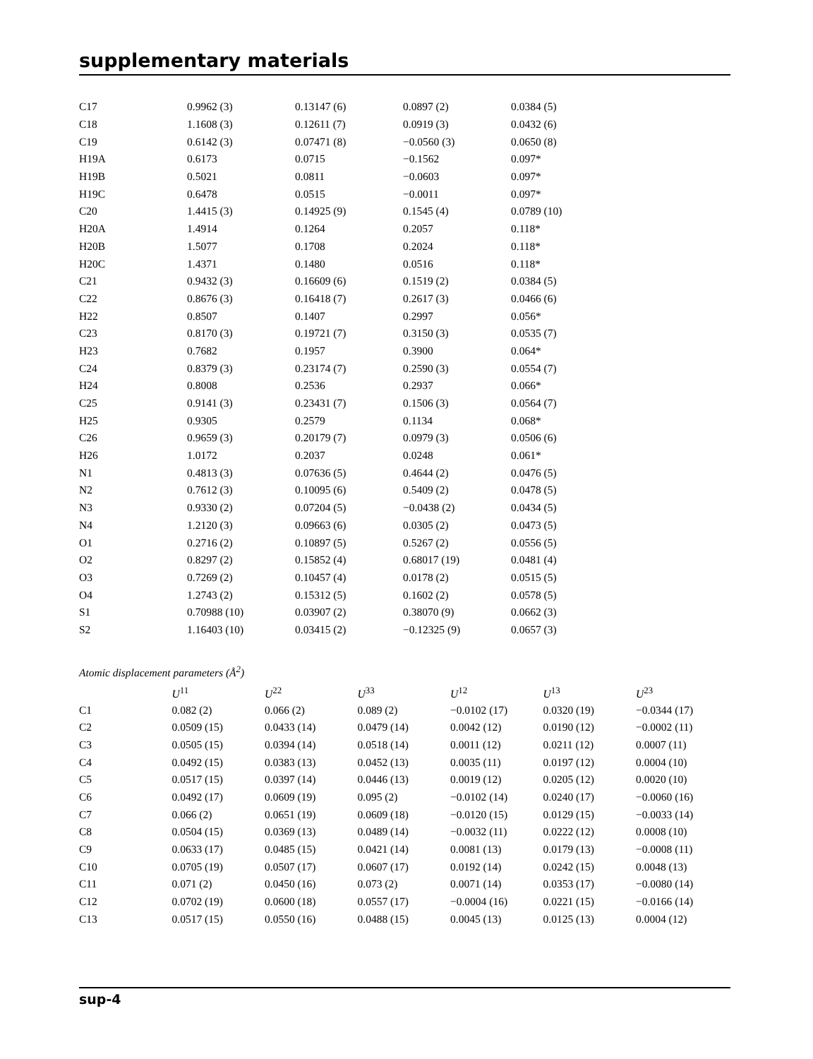supplementary materials
| C17 | 0.9962 (3) | 0.13147 (6) | 0.0897 (2) | 0.0384 (5) |
| C18 | 1.1608 (3) | 0.12611 (7) | 0.0919 (3) | 0.0432 (6) |
| C19 | 0.6142 (3) | 0.07471 (8) | −0.0560 (3) | 0.0650 (8) |
| H19A | 0.6173 | 0.0715 | −0.1562 | 0.097* |
| H19B | 0.5021 | 0.0811 | −0.0603 | 0.097* |
| H19C | 0.6478 | 0.0515 | −0.0011 | 0.097* |
| C20 | 1.4415 (3) | 0.14925 (9) | 0.1545 (4) | 0.0789 (10) |
| H20A | 1.4914 | 0.1264 | 0.2057 | 0.118* |
| H20B | 1.5077 | 0.1708 | 0.2024 | 0.118* |
| H20C | 1.4371 | 0.1480 | 0.0516 | 0.118* |
| C21 | 0.9432 (3) | 0.16609 (6) | 0.1519 (2) | 0.0384 (5) |
| C22 | 0.8676 (3) | 0.16418 (7) | 0.2617 (3) | 0.0466 (6) |
| H22 | 0.8507 | 0.1407 | 0.2997 | 0.056* |
| C23 | 0.8170 (3) | 0.19721 (7) | 0.3150 (3) | 0.0535 (7) |
| H23 | 0.7682 | 0.1957 | 0.3900 | 0.064* |
| C24 | 0.8379 (3) | 0.23174 (7) | 0.2590 (3) | 0.0554 (7) |
| H24 | 0.8008 | 0.2536 | 0.2937 | 0.066* |
| C25 | 0.9141 (3) | 0.23431 (7) | 0.1506 (3) | 0.0564 (7) |
| H25 | 0.9305 | 0.2579 | 0.1134 | 0.068* |
| C26 | 0.9659 (3) | 0.20179 (7) | 0.0979 (3) | 0.0506 (6) |
| H26 | 1.0172 | 0.2037 | 0.0248 | 0.061* |
| N1 | 0.4813 (3) | 0.07636 (5) | 0.4644 (2) | 0.0476 (5) |
| N2 | 0.7612 (3) | 0.10095 (6) | 0.5409 (2) | 0.0478 (5) |
| N3 | 0.9330 (2) | 0.07204 (5) | −0.0438 (2) | 0.0434 (5) |
| N4 | 1.2120 (3) | 0.09663 (6) | 0.0305 (2) | 0.0473 (5) |
| O1 | 0.2716 (2) | 0.10897 (5) | 0.5267 (2) | 0.0556 (5) |
| O2 | 0.8297 (2) | 0.15852 (4) | 0.68017 (19) | 0.0481 (4) |
| O3 | 0.7269 (2) | 0.10457 (4) | 0.0178 (2) | 0.0515 (5) |
| O4 | 1.2743 (2) | 0.15312 (5) | 0.1602 (2) | 0.0578 (5) |
| S1 | 0.70988 (10) | 0.03907 (2) | 0.38070 (9) | 0.0662 (3) |
| S2 | 1.16403 (10) | 0.03415 (2) | −0.12325 (9) | 0.0657 (3) |
Atomic displacement parameters (Å<sup>2</sup>)
| | U<sup>11</sup> | U<sup>22</sup> | U<sup>33</sup> | U<sup>12</sup> | U<sup>13</sup> | U<sup>23</sup> |
| --- | --- | --- | --- | --- | --- | --- |
| C1 | 0.082 (2) | 0.066 (2) | 0.089 (2) | −0.0102 (17) | 0.0320 (19) | −0.0344 (17) |
| C2 | 0.0509 (15) | 0.0433 (14) | 0.0479 (14) | 0.0042 (12) | 0.0190 (12) | −0.0002 (11) |
| C3 | 0.0505 (15) | 0.0394 (14) | 0.0518 (14) | 0.0011 (12) | 0.0211 (12) | 0.0007 (11) |
| C4 | 0.0492 (15) | 0.0383 (13) | 0.0452 (13) | 0.0035 (11) | 0.0197 (12) | 0.0004 (10) |
| C5 | 0.0517 (15) | 0.0397 (14) | 0.0446 (13) | 0.0019 (12) | 0.0205 (12) | 0.0020 (10) |
| C6 | 0.0492 (17) | 0.0609 (19) | 0.095 (2) | −0.0102 (14) | 0.0240 (17) | −0.0060 (16) |
| C7 | 0.066 (2) | 0.0651 (19) | 0.0609 (18) | −0.0120 (15) | 0.0129 (15) | −0.0033 (14) |
| C8 | 0.0504 (15) | 0.0369 (13) | 0.0489 (14) | −0.0032 (11) | 0.0222 (12) | 0.0008 (10) |
| C9 | 0.0633 (17) | 0.0485 (15) | 0.0421 (14) | 0.0081 (13) | 0.0179 (13) | −0.0008 (11) |
| C10 | 0.0705 (19) | 0.0507 (17) | 0.0607 (17) | 0.0192 (14) | 0.0242 (15) | 0.0048 (13) |
| C11 | 0.071 (2) | 0.0450 (16) | 0.073 (2) | 0.0071 (14) | 0.0353 (17) | −0.0080 (14) |
| C12 | 0.0702 (19) | 0.0600 (18) | 0.0557 (17) | −0.0004 (16) | 0.0221 (15) | −0.0166 (14) |
| C13 | 0.0517 (15) | 0.0550 (16) | 0.0488 (15) | 0.0045 (13) | 0.0125 (13) | 0.0004 (12) |
sup-4